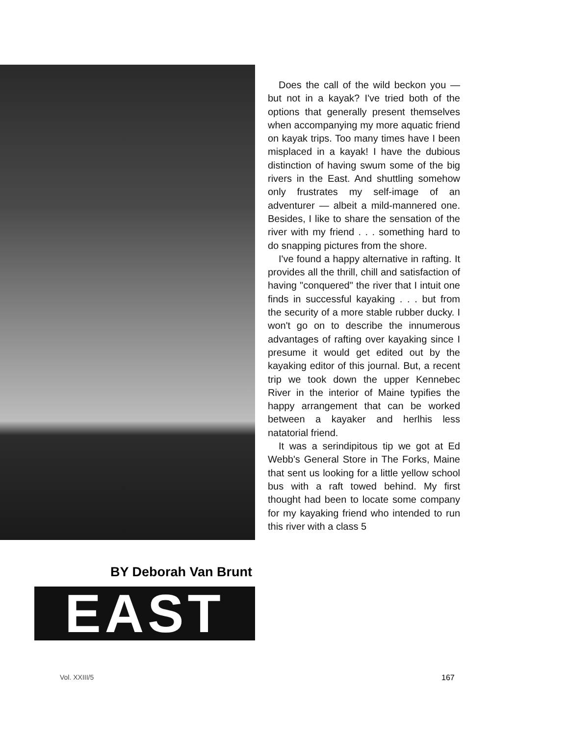BY Deborah Van Brunt
EAST
Vol. XXIII/5
Does the call of the wild beckon you — but not in a kayak? I've tried both of the options that generally present themselves when accompanying my more aquatic friend on kayak trips. Too many times have I been misplaced in a kayak! I have the dubious distinction of having swum some of the big rivers in the East. And shuttling somehow only frustrates my self-image of an adventurer — albeit a mild-mannered one. Besides, I like to share the sensation of the river with my friend . . . something hard to do snapping pictures from the shore.
I've found a happy alternative in rafting. It provides all the thrill, chill and satisfaction of having "conquered" the river that I intuit one finds in successful kayaking . . . but from the security of a more stable rubber ducky. I won't go on to describe the innumerous advantages of rafting over kayaking since I presume it would get edited out by the kayaking editor of this journal. But, a recent trip we took down the upper Kennebec River in the interior of Maine typifies the happy arrangement that can be worked between a kayaker and herlhis less natatorial friend.
It was a serindipitous tip we got at Ed Webb's General Store in The Forks, Maine that sent us looking for a little yellow school bus with a raft towed behind. My first thought had been to locate some company for my kayaking friend who intended to run this river with a class 5
167